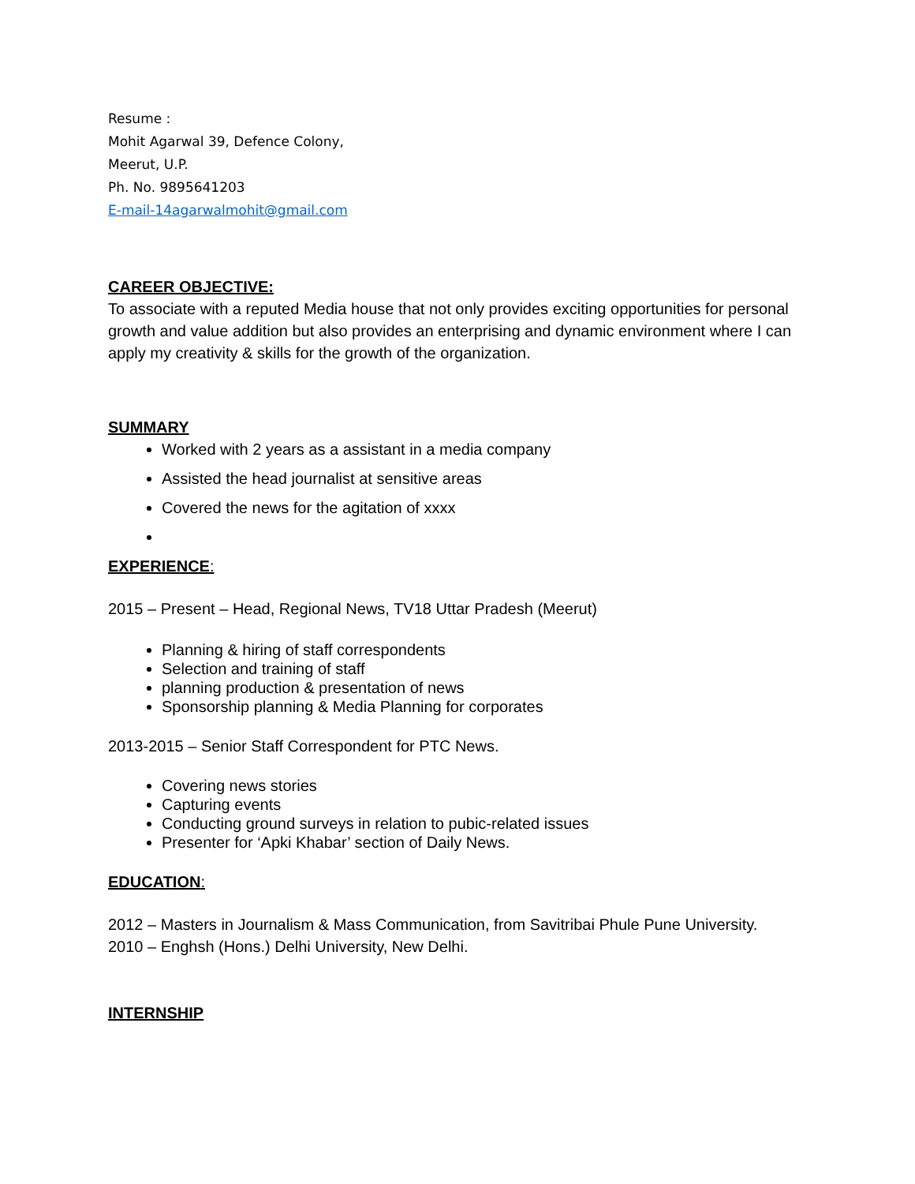Resume :
Mohit Agarwal 39, Defence Colony,
Meerut, U.P.
Ph. No. 9895641203
E-mail-14agarwalmohit@gmail.com
CAREER OBJECTIVE:
To associate with a reputed Media house that not only provides exciting opportunities for personal growth and value addition but also provides an enterprising and dynamic environment where I can apply my creativity & skills for the growth of the organization.
SUMMARY
Worked with 2 years as a assistant in a media company
Assisted the head journalist at sensitive areas
Covered the news for the agitation of xxxx
EXPERIENCE:
2015 – Present – Head, Regional News, TV18 Uttar Pradesh (Meerut)
Planning & hiring of staff correspondents
Selection and training of staff
planning production & presentation of news
Sponsorship planning & Media Planning for corporates
2013-2015 – Senior Staff Correspondent for PTC News.
Covering news stories
Capturing events
Conducting ground surveys in relation to pubic-related issues
Presenter for ‘Apki Khabar’ section of Daily News.
EDUCATION:
2012 – Masters in Journalism & Mass Communication, from Savitribai Phule Pune University.
2010 – Enghsh (Hons.) Delhi University, New Delhi.
INTERNSHIP